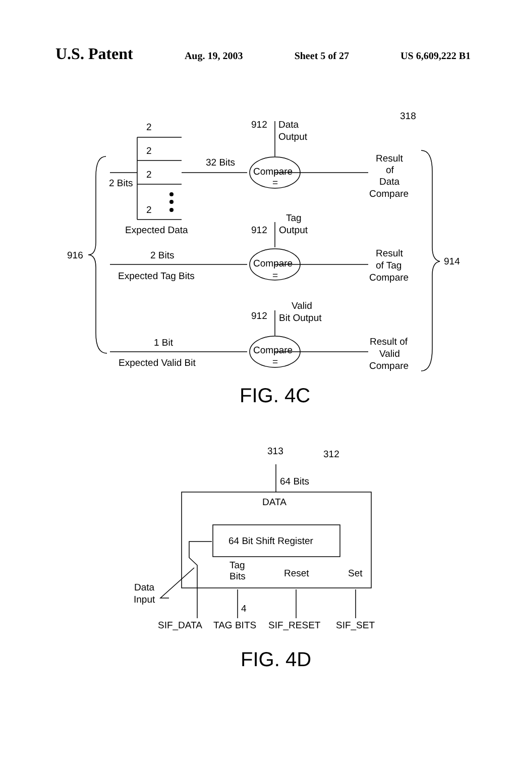U.S. Patent Aug. 19, 2003 Sheet 5 of 27 US 6,609,222 B1
318
2
2
2
2
2 Bits
Expected Data
32 Bits
912
Data
Output
Compare
=
Result
of
Data
Compare
Tag
912
Output
916
914
2 Bits
Expected Tag Bits
Compare
=
Result
of Tag
Compare
Valid
912
Bit Output
1 Bit
Expected Valid Bit
Compare
=
Result of
Valid
Compare
FIG. 4C
313
312
64 Bits
DATA
64 Bit Shift Register
Tag
Bits
Reset
Set
Data
Input
4
SIF_DATA
TAG BITS
SIF_RESET
SIF_SET
FIG. 4D